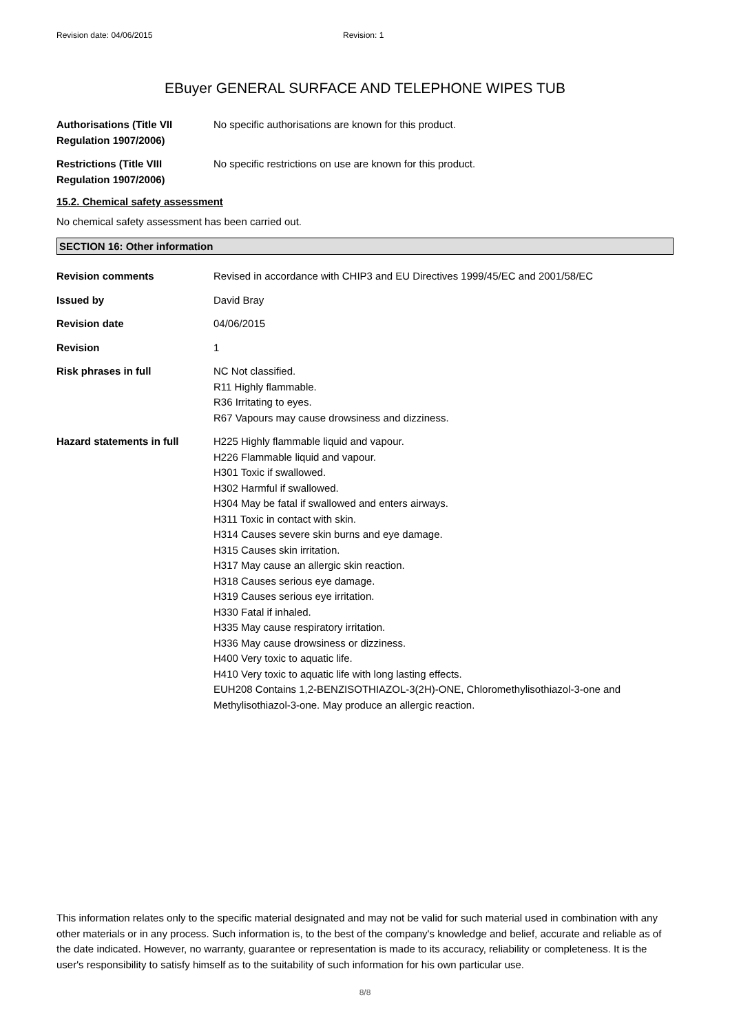Revision date: 04/06/2015 Revision: 1
EBuyer GENERAL SURFACE AND TELEPHONE WIPES TUB
Authorisations (Title VII Regulation 1907/2006)
No specific authorisations are known for this product.
Restrictions (Title VIII Regulation 1907/2006)
No specific restrictions on use are known for this product.
15.2. Chemical safety assessment
No chemical safety assessment has been carried out.
SECTION 16: Other information
Revision comments Revised in accordance with CHIP3 and EU Directives 1999/45/EC and 2001/58/EC
Issued by David Bray
Revision date 04/06/2015
Revision 1
Risk phrases in full NC Not classified.
R11 Highly flammable.
R36 Irritating to eyes.
R67 Vapours may cause drowsiness and dizziness.
Hazard statements in full H225 Highly flammable liquid and vapour.
H226 Flammable liquid and vapour.
H301 Toxic if swallowed.
H302 Harmful if swallowed.
H304 May be fatal if swallowed and enters airways.
H311 Toxic in contact with skin.
H314 Causes severe skin burns and eye damage.
H315 Causes skin irritation.
H317 May cause an allergic skin reaction.
H318 Causes serious eye damage.
H319 Causes serious eye irritation.
H330 Fatal if inhaled.
H335 May cause respiratory irritation.
H336 May cause drowsiness or dizziness.
H400 Very toxic to aquatic life.
H410 Very toxic to aquatic life with long lasting effects.
EUH208 Contains 1,2-BENZISOTHIAZOL-3(2H)-ONE, Chloromethylisothiazol-3-one and Methylisothiazol-3-one. May produce an allergic reaction.
This information relates only to the specific material designated and may not be valid for such material used in combination with any other materials or in any process. Such information is, to the best of the company's knowledge and belief, accurate and reliable as of the date indicated. However, no warranty, guarantee or representation is made to its accuracy, reliability or completeness. It is the user's responsibility to satisfy himself as to the suitability of such information for his own particular use.
8/8